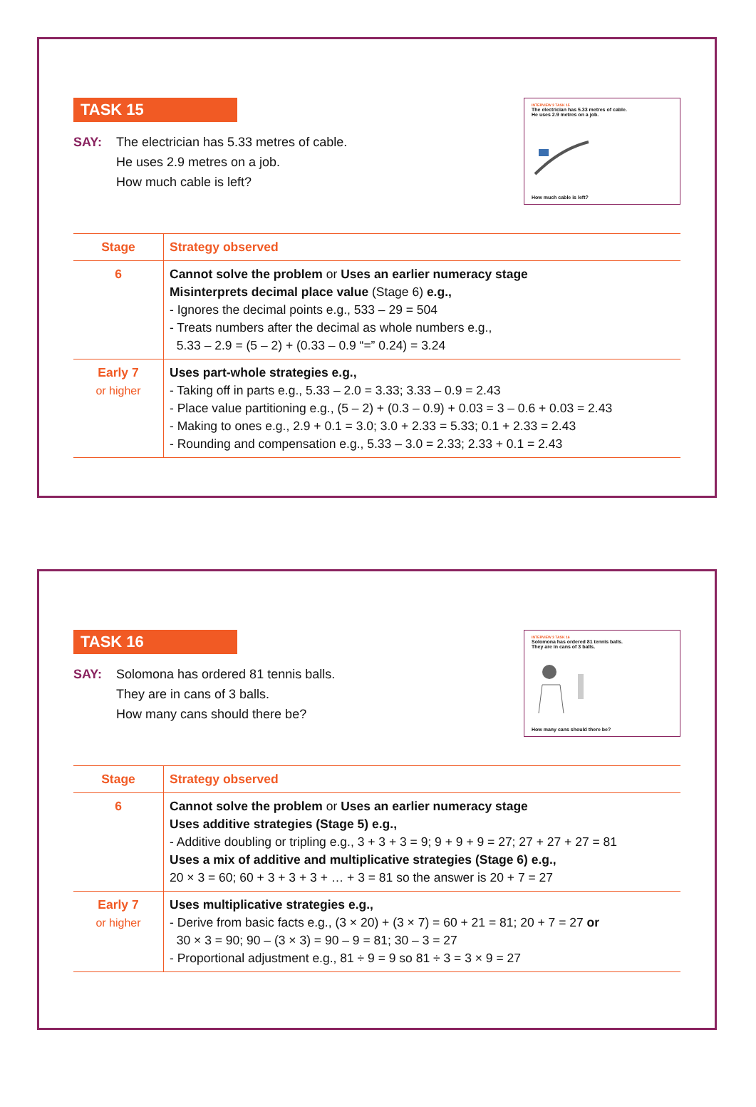TASK 15
SAY: The electrician has 5.33 metres of cable.
He uses 2.9 metres on a job.
How much cable is left?
INTERVIEW 3 TASK 15
The electrician has 5.33 metres of cable.
He uses 2.9 metres on a job.
How much cable is left?
| Stage | Strategy observed |
| --- | --- |
| 6 | Cannot solve the problem or Uses an earlier numeracy stage Misinterprets decimal place value (Stage 6) e.g., - Ignores the decimal points e.g., 533 – 29 = 504 - Treats numbers after the decimal as whole numbers e.g., 5.33 – 2.9 = (5 – 2) + (0.33 – 0.9 “=” 0.24) = 3.24 |
| Early 7 or higher | Uses part-whole strategies e.g., - Taking off in parts e.g., 5.33 – 2.0 = 3.33; 3.33 – 0.9 = 2.43 - Place value partitioning e.g., (5 – 2) + (0.3 – 0.9) + 0.03 = 3 – 0.6 + 0.03 = 2.43 - Making to ones e.g., 2.9 + 0.1 = 3.0; 3.0 + 2.33 = 5.33; 0.1 + 2.33 = 2.43 - Rounding and compensation e.g., 5.33 – 3.0 = 2.33; 2.33 + 0.1 = 2.43 |
TASK 16
SAY: Solomona has ordered 81 tennis balls.
They are in cans of 3 balls.
How many cans should there be?
INTERVIEW 3 TASK 16
Solomona has ordered 81 tennis balls.
They are in cans of 3 balls.
How many cans should there be?
| Stage | Strategy observed |
| --- | --- |
| 6 | Cannot solve the problem or Uses an earlier numeracy stage Uses additive strategies (Stage 5) e.g., - Additive doubling or tripling e.g., 3 + 3 + 3 = 9; 9 + 9 + 9 = 27; 27 + 27 + 27 = 81 Uses a mix of additive and multiplicative strategies (Stage 6) e.g., 20 × 3 = 60; 60 + 3 + 3 + 3 + … + 3 = 81 so the answer is 20 + 7 = 27 |
| Early 7 or higher | Uses multiplicative strategies e.g., - Derive from basic facts e.g., (3 × 20) + (3 × 7) = 60 + 21 = 81; 20 + 7 = 27 or 30 × 3 = 90; 90 – (3 × 3) = 90 – 9 = 81; 30 – 3 = 27 - Proportional adjustment e.g., 81 ÷ 9 = 9 so 81 ÷ 3 = 3 × 9 = 27 |